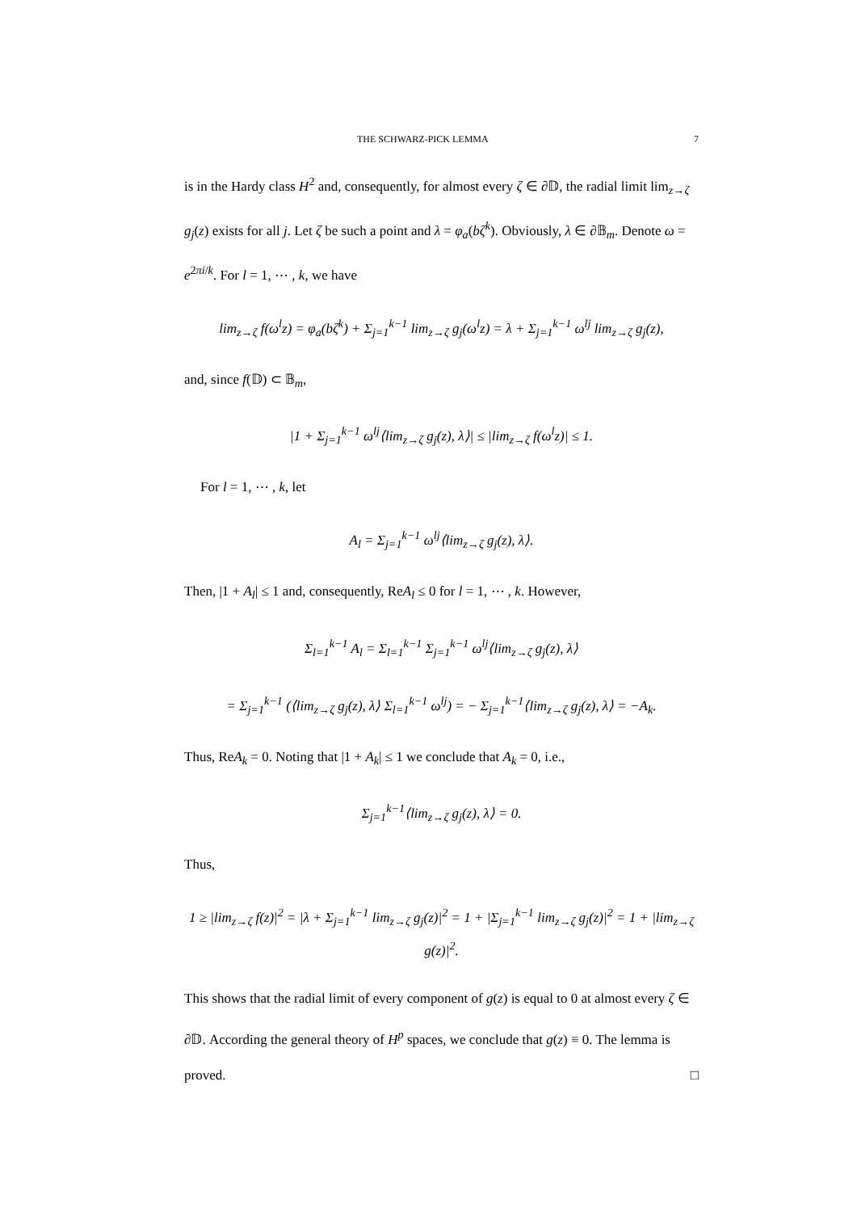THE SCHWARZ-PICK LEMMA 7
is in the Hardy class H<sup>2</sup> and, consequently, for almost every ζ ∈ ∂𝔻, the radial limit lim<sub>z→ζ</sub> g<sub>j</sub>(z) exists for all j. Let ζ be such a point and λ = φ<sub>a</sub>(bζ<sup>k</sup>). Obviously, λ ∈ ∂𝔹<sub>m</sub>. Denote ω = e<sup>2πi/k</sup>. For l = 1, ⋯ , k, we have
lim<sub>z→ζ</sub> f(ω<sup>l</sup>z) = φ<sub>a</sub>(bζ<sup>k</sup>) + Σ<sub>j=1</sub><sup>k−1</sup> lim<sub>z→ζ</sub> g<sub>j</sub>(ω<sup>l</sup>z) = λ + Σ<sub>j=1</sub><sup>k−1</sup> ω<sup>lj</sup> lim<sub>z→ζ</sub> g<sub>j</sub>(z),
and, since f(𝔻) ⊂ 𝔹<sub>m</sub>,
|1 + Σ<sub>j=1</sub><sup>k−1</sup> ω<sup>lj</sup>⟨lim<sub>z→ζ</sub> g<sub>j</sub>(z), λ⟩| ≤ |lim<sub>z→ζ</sub> f(ω<sup>l</sup>z)| ≤ 1.
For l = 1, ⋯ , k, let
A<sub>l</sub> = Σ<sub>j=1</sub><sup>k−1</sup> ω<sup>lj</sup>⟨lim<sub>z→ζ</sub> g<sub>j</sub>(z), λ⟩.
Then, |1 + A<sub>l</sub>| ≤ 1 and, consequently, ReA<sub>l</sub> ≤ 0 for l = 1, ⋯ , k. However,
Σ<sub>l=1</sub><sup>k−1</sup> A<sub>l</sub> = Σ<sub>l=1</sub><sup>k−1</sup> Σ<sub>j=1</sub><sup>k−1</sup> ω<sup>lj</sup>⟨lim<sub>z→ζ</sub> g<sub>j</sub>(z), λ⟩
= Σ<sub>j=1</sub><sup>k−1</sup> (⟨lim<sub>z→ζ</sub> g<sub>j</sub>(z), λ⟩ Σ<sub>l=1</sub><sup>k−1</sup> ω<sup>lj</sup>) = − Σ<sub>j=1</sub><sup>k−1</sup>⟨lim<sub>z→ζ</sub> g<sub>j</sub>(z), λ⟩ = −A<sub>k</sub>.
Thus, ReA<sub>k</sub> = 0. Noting that |1 + A<sub>k</sub>| ≤ 1 we conclude that A<sub>k</sub> = 0, i.e.,
Σ<sub>j=1</sub><sup>k−1</sup>⟨lim<sub>z→ζ</sub> g<sub>j</sub>(z), λ⟩ = 0.
Thus,
1 ≥ |lim<sub>z→ζ</sub> f(z)|<sup>2</sup> = |λ + Σ<sub>j=1</sub><sup>k−1</sup> lim<sub>z→ζ</sub> g<sub>j</sub>(z)|<sup>2</sup> = 1 + |Σ<sub>j=1</sub><sup>k−1</sup> lim<sub>z→ζ</sub> g<sub>j</sub>(z)|<sup>2</sup> = 1 + |lim<sub>z→ζ</sub> g(z)|<sup>2</sup>.
This shows that the radial limit of every component of g(z) is equal to 0 at almost every ζ ∈ ∂𝔻. According the general theory of H<sup>p</sup> spaces, we conclude that g(z) ≡ 0. The lemma is proved. □